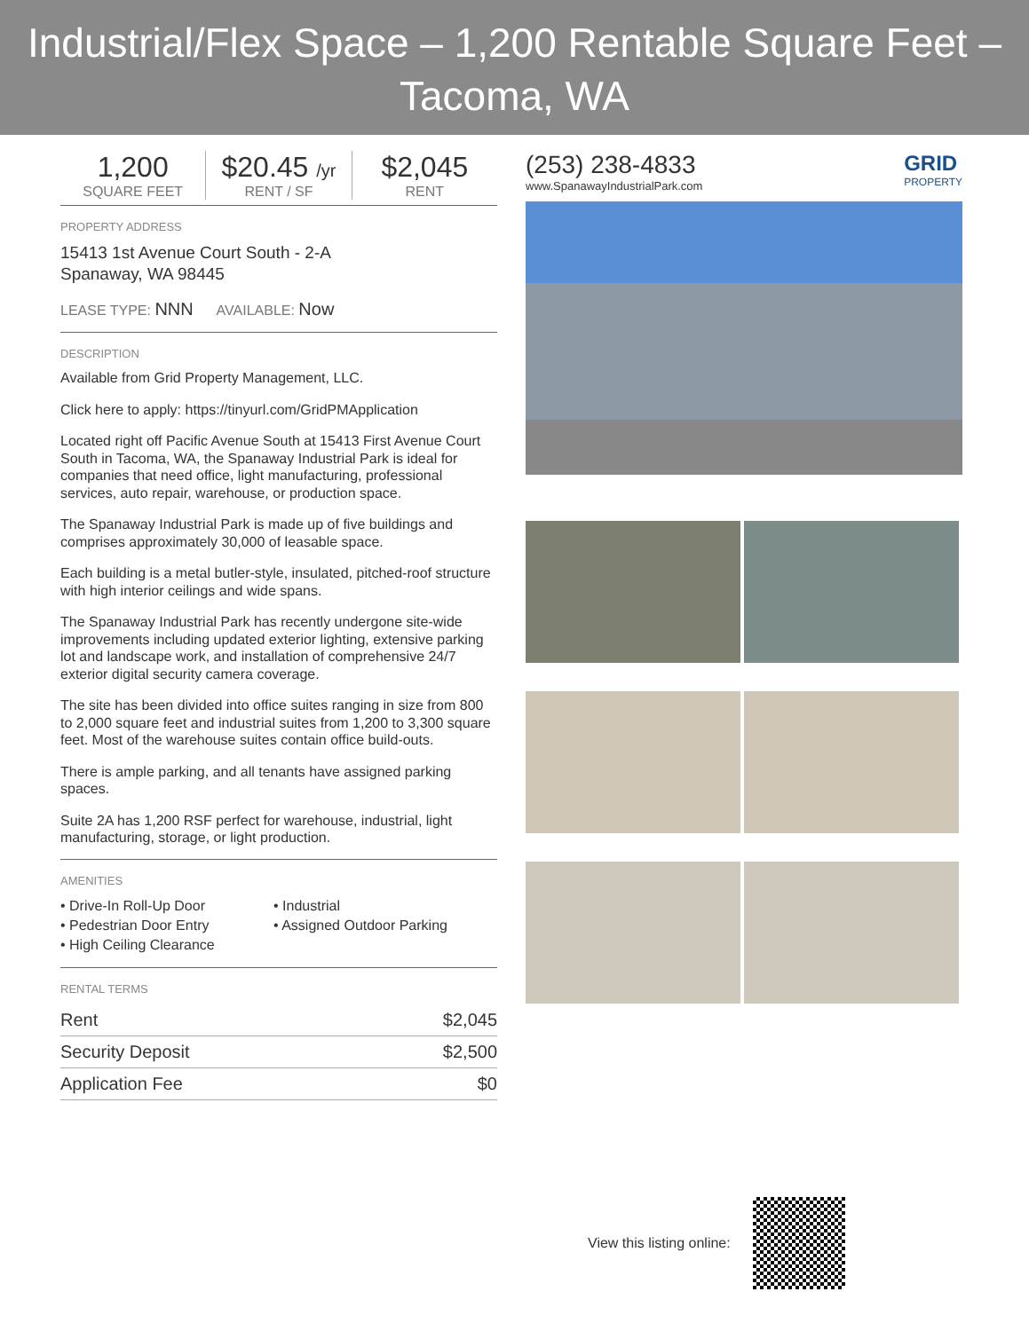Industrial/Flex Space – 1,200 Rentable Square Feet – Tacoma, WA
1,200
SQUARE FEET
$20.45 /yr
RENT / SF
$2,045
RENT
PROPERTY ADDRESS
15413 1st Avenue Court South - 2-A
Spanaway, WA 98445
LEASE TYPE: NNN AVAILABLE: Now
DESCRIPTION
Available from Grid Property Management, LLC.
Click here to apply: https://tinyurl.com/GridPMApplication
Located right off Pacific Avenue South at 15413 First Avenue Court South in Tacoma, WA, the Spanaway Industrial Park is ideal for companies that need office, light manufacturing, professional services, auto repair, warehouse, or production space.
The Spanaway Industrial Park is made up of five buildings and comprises approximately 30,000 of leasable space.
Each building is a metal butler-style, insulated, pitched-roof structure with high interior ceilings and wide spans.
The Spanaway Industrial Park has recently undergone site-wide improvements including updated exterior lighting, extensive parking lot and landscape work, and installation of comprehensive 24/7 exterior digital security camera coverage.
The site has been divided into office suites ranging in size from 800 to 2,000 square feet and industrial suites from 1,200 to 3,300 square feet. Most of the warehouse suites contain office build-outs.
There is ample parking, and all tenants have assigned parking spaces.
Suite 2A has 1,200 RSF perfect for warehouse, industrial, light manufacturing, storage, or light production.
AMENITIES
• Drive-In Roll-Up Door
• Industrial
• Pedestrian Door Entry
• Assigned Outdoor Parking
• High Ceiling Clearance
RENTAL TERMS
| Rent | $2,045 |
| Security Deposit | $2,500 |
| Application Fee | $0 |
(253) 238-4833
www.SpanawayIndustrialPark.com
GRID
PROPERTY
View this listing online: